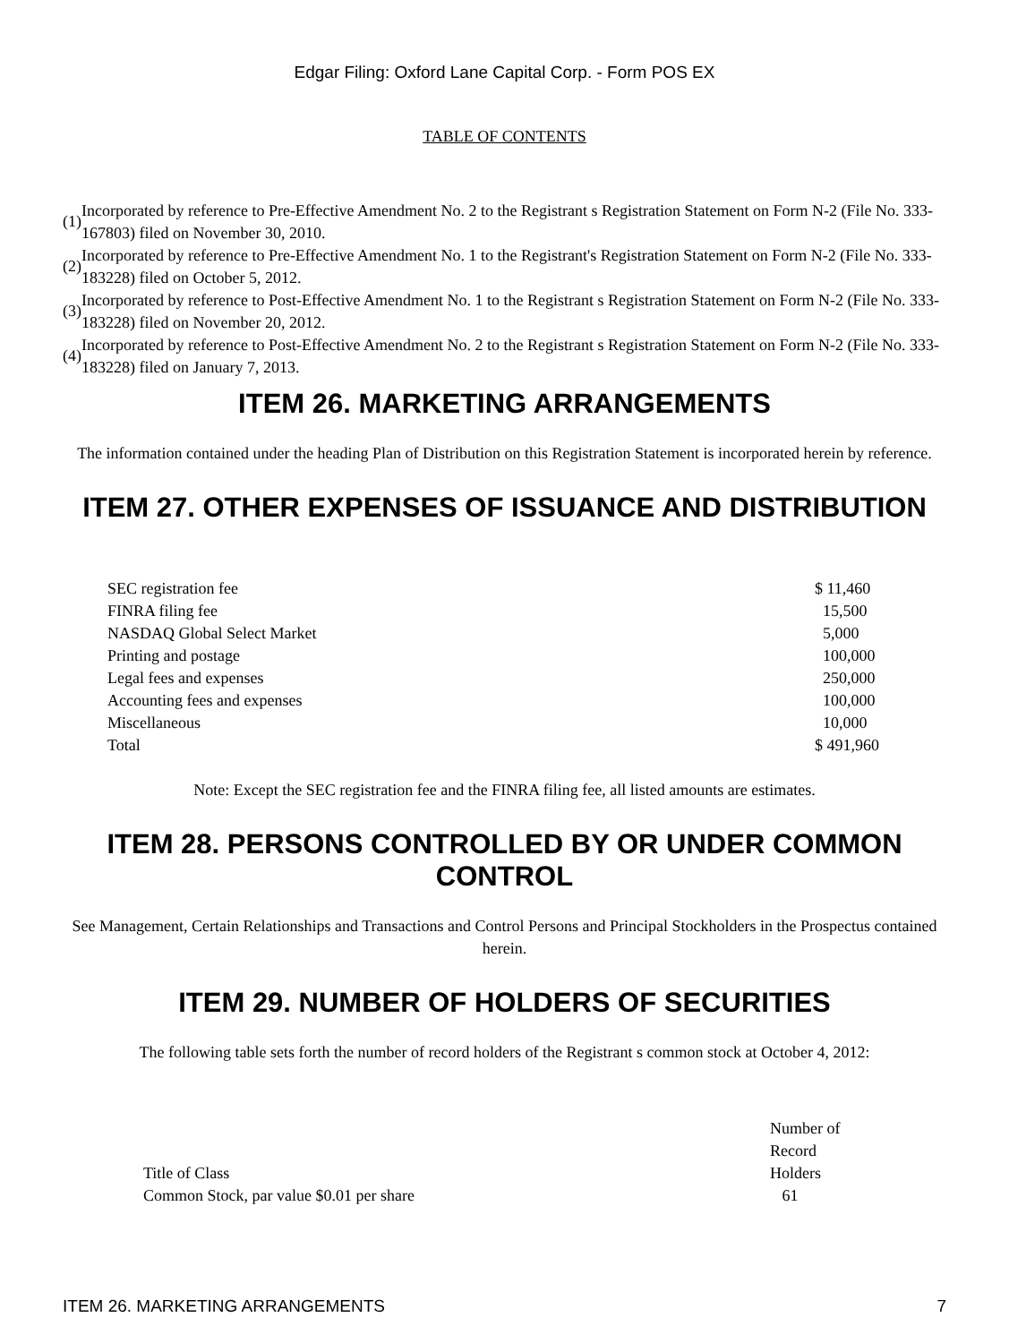Edgar Filing: Oxford Lane Capital Corp. - Form POS EX
TABLE OF CONTENTS
(1) Incorporated by reference to Pre-Effective Amendment No. 2 to the Registrant s Registration Statement on Form N-2 (File No. 333-167803) filed on November 30, 2010.
(2) Incorporated by reference to Pre-Effective Amendment No. 1 to the Registrant's Registration Statement on Form N-2 (File No. 333-183228) filed on October 5, 2012.
(3) Incorporated by reference to Post-Effective Amendment No. 1 to the Registrant s Registration Statement on Form N-2 (File No. 333-183228) filed on November 20, 2012.
(4) Incorporated by reference to Post-Effective Amendment No. 2 to the Registrant s Registration Statement on Form N-2 (File No. 333-183228) filed on January 7, 2013.
ITEM 26. MARKETING ARRANGEMENTS
The information contained under the heading Plan of Distribution on this Registration Statement is incorporated herein by reference.
ITEM 27. OTHER EXPENSES OF ISSUANCE AND DISTRIBUTION
| SEC registration fee | $ 11,460 |
| FINRA filing fee | 15,500 |
| NASDAQ Global Select Market | 5,000 |
| Printing and postage | 100,000 |
| Legal fees and expenses | 250,000 |
| Accounting fees and expenses | 100,000 |
| Miscellaneous | 10,000 |
| Total | $ 491,960 |
Note: Except the SEC registration fee and the FINRA filing fee, all listed amounts are estimates.
ITEM 28. PERSONS CONTROLLED BY OR UNDER COMMON CONTROL
See Management, Certain Relationships and Transactions and Control Persons and Principal Stockholders in the Prospectus contained herein.
ITEM 29. NUMBER OF HOLDERS OF SECURITIES
The following table sets forth the number of record holders of the Registrant s common stock at October 4, 2012:
| Title of Class | Number of Record Holders |
| --- | --- |
| Common Stock, par value $0.01 per share | 61 |
ITEM 26. MARKETING ARRANGEMENTS 7